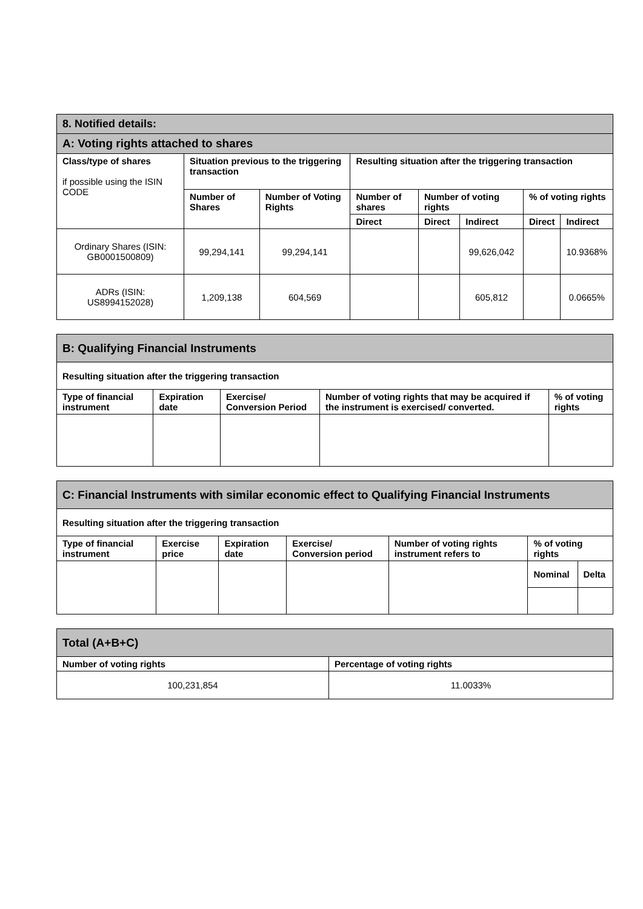| 8. Notified details: | | | | | | | |
| A: Voting rights attached to shares | | | | | | | |
| Class/type of shares if possible using the ISIN CODE | Situation previous to the triggering transaction | | Resulting situation after the triggering transaction | | | | |
| | Number of Shares | Number of Voting Rights | Number of shares | Number of voting rights | | % of voting rights | |
| | | | Direct | Direct | Indirect | Direct | Indirect |
| Ordinary Shares (ISIN: GB0001500809) | 99,294,141 | 99,294,141 | | | 99,626,042 | | 10.9368% |
| ADRs (ISIN: US8994152028) | 1,209,138 | 604,569 | | | 605,812 | | 0.0665% |
| B: Qualifying Financial Instruments | | | | |
| Resulting situation after the triggering transaction | | | | |
| Type of financial instrument | Expiration date | Exercise/ Conversion Period | Number of voting rights that may be acquired if the instrument is exercised/ converted. | % of voting rights |
| C: Financial Instruments with similar economic effect to Qualifying Financial Instruments | | | | | | |
| Resulting situation after the triggering transaction | | | | | | |
| Type of financial instrument | Exercise price | Expiration date | Exercise/ Conversion period | Number of voting rights instrument refers to | % of voting rights | |
| | | | | | Nominal | Delta |
| Total (A+B+C) | |
| Number of voting rights | Percentage of voting rights |
| 100,231,854 | 11.0033% |